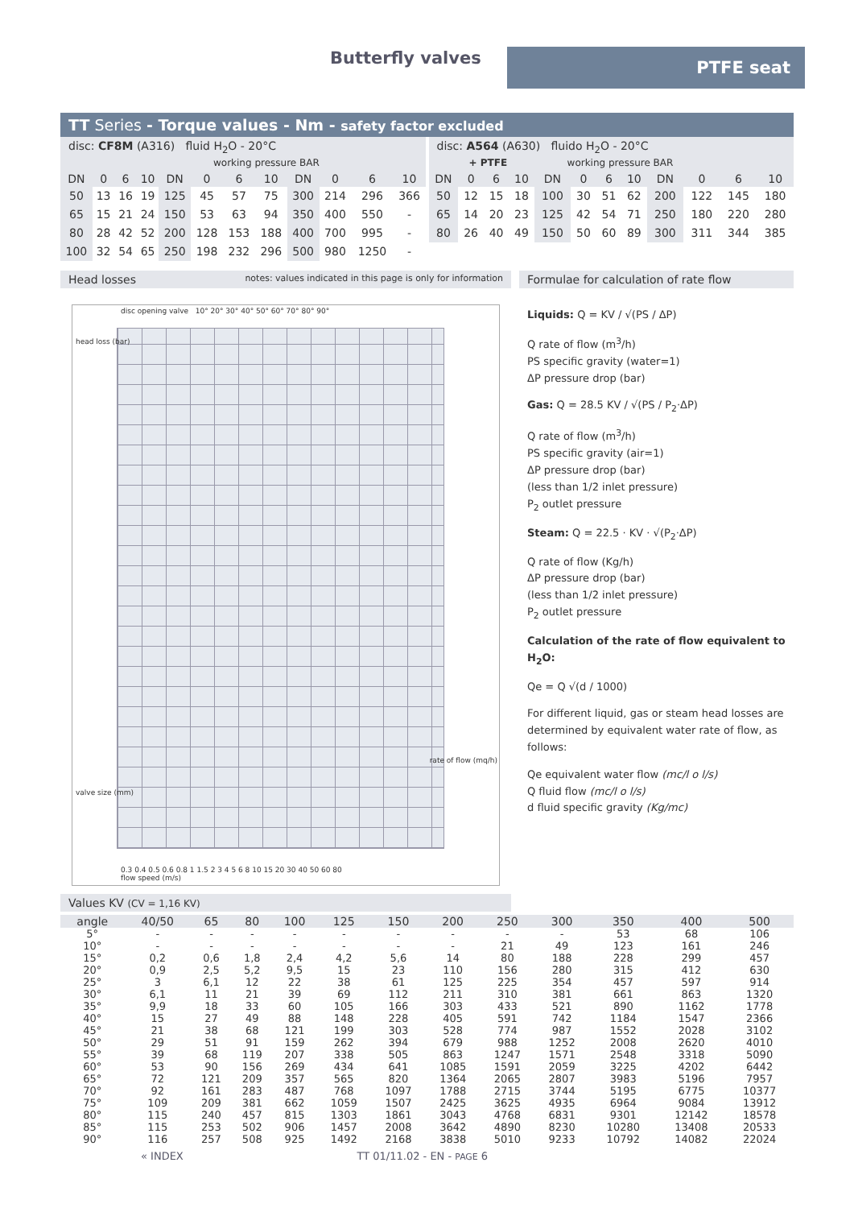Butterfly valves PTFE seat
TT Series - Torque values - Nm - safety factor excluded
disc: CF8M (A316) fluid H<sub>2</sub>O - 20°C
working pressure BAR
| DN | 0 | 6 | 10 | DN | 0 | 6 | 10 | DN | 0 | 6 | 10 |
| --- | --- | --- | --- | --- | --- | --- | --- | --- | --- | --- | --- |
| 50 | 13 | 16 | 19 | 125 | 45 | 57 | 75 | 300 | 214 | 296 | 366 |
| 65 | 15 | 21 | 24 | 150 | 53 | 63 | 94 | 350 | 400 | 550 | - |
| 80 | 28 | 42 | 52 | 200 | 128 | 153 | 188 | 400 | 700 | 995 | - |
| 100 | 32 | 54 | 65 | 250 | 198 | 232 | 296 | 500 | 980 | 1250 | - |
disc: A564 (A630) fluido H<sub>2</sub>O - 20°C
+ PTFE working pressure BAR
| DN | 0 | 6 | 10 | DN | 0 | 6 | 10 | DN | 0 | 6 | 10 |
| --- | --- | --- | --- | --- | --- | --- | --- | --- | --- | --- | --- |
| 50 | 12 | 15 | 18 | 100 | 30 | 51 | 62 | 200 | 122 | 145 | 180 |
| 65 | 14 | 20 | 23 | 125 | 42 | 54 | 71 | 250 | 180 | 220 | 280 |
| 80 | 26 | 40 | 49 | 150 | 50 | 60 | 89 | 300 | 311 | 344 | 385 |
Head losses notes: values indicated in this page is only for information
disc opening valve 10° 20° 30° 40° 50° 60° 70° 80° 90°
head loss (bar)
valve size (mm)
rate of flow (mq/h)
0.3 0.4 0.5 0.6 0.8 1 1.5 2 3 4 5 6 8 10 15 20 30 40 50 60 80
flow speed (m/s)
Formulae for calculation of rate flow
Liquids: Q = KV / √(PS / ΔP)
Q rate of flow (m<sup>3</sup>/h)
PS specific gravity (water=1)
ΔP pressure drop (bar)
Gas: Q = 28.5 KV / √(PS / P<sub>2</sub>·ΔP)
Q rate of flow (m<sup>3</sup>/h)
PS specific gravity (air=1)
ΔP pressure drop (bar)
(less than 1/2 inlet pressure)
P<sub>2</sub> outlet pressure
Steam: Q = 22.5 · KV · √(P<sub>2</sub>·ΔP)
Q rate of flow (Kg/h)
ΔP pressure drop (bar)
(less than 1/2 inlet pressure)
P<sub>2</sub> outlet pressure
Calculation of the rate of flow equivalent to H<sub>2</sub>O:
Qe = Q √(d / 1000)
For different liquid, gas or steam head losses are determined by equivalent water rate of flow, as follows:
Qe equivalent water flow (mc/l o l/s)
Q fluid flow (mc/l o l/s)
d fluid specific gravity (Kg/mc)
Values KV (CV = 1,16 KV)
| angle | 40/50 | 65 | 80 | 100 | 125 | 150 | 200 | 250 | 300 | 350 | 400 | 500 |
| --- | --- | --- | --- | --- | --- | --- | --- | --- | --- | --- | --- | --- |
| 5° | - | - | - | - | - | - | - | - | - | 53 | 68 | 106 |
| 10° | - | - | - | - | - | - | - | 21 | 49 | 123 | 161 | 246 |
| 15° | 0,2 | 0,6 | 1,8 | 2,4 | 4,2 | 5,6 | 14 | 80 | 188 | 228 | 299 | 457 |
| 20° | 0,9 | 2,5 | 5,2 | 9,5 | 15 | 23 | 110 | 156 | 280 | 315 | 412 | 630 |
| 25° | 3 | 6,1 | 12 | 22 | 38 | 61 | 125 | 225 | 354 | 457 | 597 | 914 |
| 30° | 6,1 | 11 | 21 | 39 | 69 | 112 | 211 | 310 | 381 | 661 | 863 | 1320 |
| 35° | 9,9 | 18 | 33 | 60 | 105 | 166 | 303 | 433 | 521 | 890 | 1162 | 1778 |
| 40° | 15 | 27 | 49 | 88 | 148 | 228 | 405 | 591 | 742 | 1184 | 1547 | 2366 |
| 45° | 21 | 38 | 68 | 121 | 199 | 303 | 528 | 774 | 987 | 1552 | 2028 | 3102 |
| 50° | 29 | 51 | 91 | 159 | 262 | 394 | 679 | 988 | 1252 | 2008 | 2620 | 4010 |
| 55° | 39 | 68 | 119 | 207 | 338 | 505 | 863 | 1247 | 1571 | 2548 | 3318 | 5090 |
| 60° | 53 | 90 | 156 | 269 | 434 | 641 | 1085 | 1591 | 2059 | 3225 | 4202 | 6442 |
| 65° | 72 | 121 | 209 | 357 | 565 | 820 | 1364 | 2065 | 2807 | 3983 | 5196 | 7957 |
| 70° | 92 | 161 | 283 | 487 | 768 | 1097 | 1788 | 2715 | 3744 | 5195 | 6775 | 10377 |
| 75° | 109 | 209 | 381 | 662 | 1059 | 1507 | 2425 | 3625 | 4935 | 6964 | 9084 | 13912 |
| 80° | 115 | 240 | 457 | 815 | 1303 | 1861 | 3043 | 4768 | 6831 | 9301 | 12142 | 18578 |
| 85° | 115 | 253 | 502 | 906 | 1457 | 2008 | 3642 | 4890 | 8230 | 10280 | 13408 | 20533 |
| 90° | 116 | 257 | 508 | 925 | 1492 | 2168 | 3838 | 5010 | 9233 | 10792 | 14082 | 22024 |
« INDEX TT 01/11.02 - EN - PAGE 6